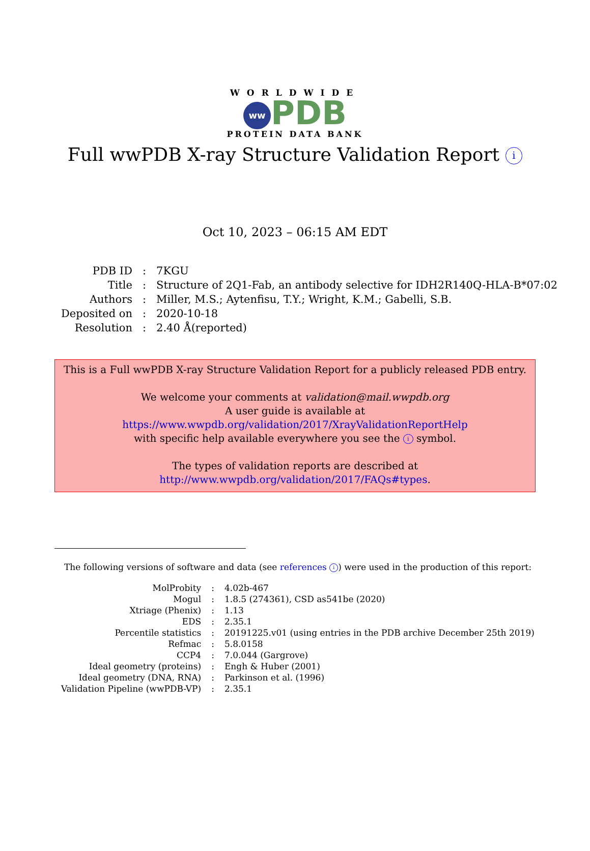WORLDWIDE
ww PDB
PROTEIN DATA BANK
Full wwPDB X-ray Structure Validation Report i
Oct 10, 2023 – 06:15 AM EDT
| PDB ID | : | 7KGU |
| Title | : | Structure of 2Q1-Fab, an antibody selective for IDH2R140Q-HLA-B*07:02 |
| Authors | : | Miller, M.S.; Aytenfisu, T.Y.; Wright, K.M.; Gabelli, S.B. |
| Deposited on | : | 2020-10-18 |
| Resolution | : | 2.40 Å(reported) |
This is a Full wwPDB X-ray Structure Validation Report for a publicly released PDB entry.
We welcome your comments at validation@mail.wwpdb.org
A user guide is available at
https://www.wwpdb.org/validation/2017/XrayValidationReportHelp
with specific help available everywhere you see the i symbol.
The types of validation reports are described at
http://www.wwpdb.org/validation/2017/FAQs#types.
The following versions of software and data (see references i) were used in the production of this report:
| MolProbity | : | 4.02b-467 |
| Mogul | : | 1.8.5 (274361), CSD as541be (2020) |
| Xtriage (Phenix) | : | 1.13 |
| EDS | : | 2.35.1 |
| Percentile statistics | : | 20191225.v01 (using entries in the PDB archive December 25th 2019) |
| Refmac | : | 5.8.0158 |
| CCP4 | : | 7.0.044 (Gargrove) |
| Ideal geometry (proteins) | : | Engh & Huber (2001) |
| Ideal geometry (DNA, RNA) | : | Parkinson et al. (1996) |
| Validation Pipeline (wwPDB-VP) | : | 2.35.1 |